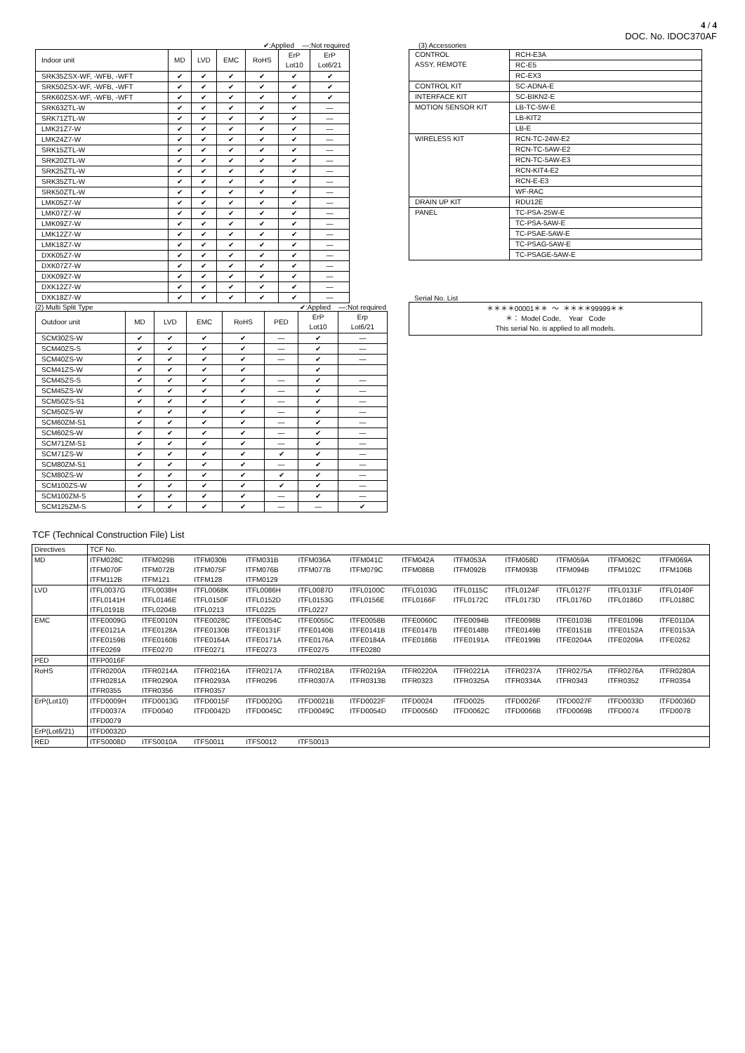4 / 4
DOC. No. IDOC370AF
✔:Applied —:Not required
| Indoor unit | MD | LVD | EMC | RoHS | ErP Lot10 | ErP Lot6/21 |
| SRK35ZSX-WF, -WFB, -WFT | ✔ | ✔ | ✔ | ✔ | ✔ | ✔ |
| SRK50ZSX-WF, -WFB, -WFT | ✔ | ✔ | ✔ | ✔ | ✔ | ✔ |
| SRK60ZSX-WF, -WFB, -WFT | ✔ | ✔ | ✔ | ✔ | ✔ | ✔ |
| SRK63ZTL-W | ✔ | ✔ | ✔ | ✔ | ✔ | — |
| SRK71ZTL-W | ✔ | ✔ | ✔ | ✔ | ✔ | — |
| LMK21Z7-W | ✔ | ✔ | ✔ | ✔ | ✔ | — |
| LMK24Z7-W | ✔ | ✔ | ✔ | ✔ | ✔ | — |
| SRK15ZTL-W | ✔ | ✔ | ✔ | ✔ | ✔ | — |
| SRK20ZTL-W | ✔ | ✔ | ✔ | ✔ | ✔ | — |
| SRK25ZTL-W | ✔ | ✔ | ✔ | ✔ | ✔ | — |
| SRK35ZTL-W | ✔ | ✔ | ✔ | ✔ | ✔ | — |
| SRK50ZTL-W | ✔ | ✔ | ✔ | ✔ | ✔ | — |
| LMK05Z7-W | ✔ | ✔ | ✔ | ✔ | ✔ | — |
| LMK07Z7-W | ✔ | ✔ | ✔ | ✔ | ✔ | — |
| LMK09Z7-W | ✔ | ✔ | ✔ | ✔ | ✔ | — |
| LMK12Z7-W | ✔ | ✔ | ✔ | ✔ | ✔ | — |
| LMK18Z7-W | ✔ | ✔ | ✔ | ✔ | ✔ | — |
| DXK05Z7-W | ✔ | ✔ | ✔ | ✔ | ✔ | — |
| DXK07Z7-W | ✔ | ✔ | ✔ | ✔ | ✔ | — |
| DXK09Z7-W | ✔ | ✔ | ✔ | ✔ | ✔ | — |
| DXK12Z7-W | ✔ | ✔ | ✔ | ✔ | ✔ | — |
| DXK18Z7-W | ✔ | ✔ | ✔ | ✔ | ✔ | — |
(2) Multi Split Type ✔:Applied —:Not required
| Outdoor unit | MD | LVD | EMC | RoHS | PED | ErP Lot10 | Erp Lot6/21 |
| SCM30ZS-W | ✔ | ✔ | ✔ | ✔ | — | ✔ | — |
| SCM40ZS-S | ✔ | ✔ | ✔ | ✔ | — | ✔ | — |
| SCM40ZS-W | ✔ | ✔ | ✔ | ✔ | — | ✔ | — |
| SCM41ZS-W | ✔ | ✔ | ✔ | ✔ | | ✔ | |
| SCM45ZS-S | ✔ | ✔ | ✔ | ✔ | — | ✔ | — |
| SCM45ZS-W | ✔ | ✔ | ✔ | ✔ | — | ✔ | — |
| SCM50ZS-S1 | ✔ | ✔ | ✔ | ✔ | — | ✔ | — |
| SCM50ZS-W | ✔ | ✔ | ✔ | ✔ | — | ✔ | — |
| SCM60ZM-S1 | ✔ | ✔ | ✔ | ✔ | — | ✔ | — |
| SCM60ZS-W | ✔ | ✔ | ✔ | ✔ | — | ✔ | — |
| SCM71ZM-S1 | ✔ | ✔ | ✔ | ✔ | — | ✔ | — |
| SCM71ZS-W | ✔ | ✔ | ✔ | ✔ | ✔ | ✔ | — |
| SCM80ZM-S1 | ✔ | ✔ | ✔ | ✔ | — | ✔ | — |
| SCM80ZS-W | ✔ | ✔ | ✔ | ✔ | ✔ | ✔ | — |
| SCM100ZS-W | ✔ | ✔ | ✔ | ✔ | ✔ | ✔ | — |
| SCM100ZM-S | ✔ | ✔ | ✔ | ✔ | — | ✔ | — |
| SCM125ZM-S | ✔ | ✔ | ✔ | ✔ | — | — | ✔ |
(3) Accessories
| CONTROL ASSY, REMOTE | RCH-E3A |
| | RC-E5 |
| | RC-EX3 |
| CONTROL KIT | SC-ADNA-E |
| INTERFACE KIT | SC-BIKN2-E |
| MOTION SENSOR KIT | LB-TC-5W-E |
| | LB-KIT2 |
| | LB-E |
| WIRELESS KIT | RCN-TC-24W-E2 |
| | RCN-TC-5AW-E2 |
| | RCN-TC-5AW-E3 |
| | RCN-KIT4-E2 |
| | RCN-E-E3 |
| | WF-RAC |
| DRAIN UP KIT | RDU12E |
| PANEL | TC-PSA-25W-E |
| | TC-PSA-5AW-E |
| | TC-PSAE-5AW-E |
| | TC-PSAG-5AW-E |
| | TC-PSAGE-5AW-E |
Serial No. List
| ＊＊＊＊00001＊＊ ～ ＊＊＊＊99999＊＊ ＊： Model Code, Year Code This serial No. is applied to all models. |
TCF (Technical Construction File) List
| Directives | TCF No. | | | | | | | | | | | |
| MD | ITFM028C | ITFM029B | ITFM030B | ITFM031B | ITFM036A | ITFM041C | ITFM042A | ITFM053A | ITFM058D | ITFM059A | ITFM062C | ITFM069A |
| | ITFM070F | ITFM072B | ITFM075F | ITFM076B | ITFM077B | ITFM079C | ITFM086B | ITFM092B | ITFM093B | ITFM094B | ITFM102C | ITFM106B |
| | ITFM112B | ITFM121 | ITFM128 | ITFM0129 | | | | | | | | |
| LVD | ITFL0037G | ITFL0038H | ITFL0068K | ITFL0086H | ITFL0087D | ITFL0100C | ITFL0103G | ITFL0115C | ITFL0124F | ITFL0127F | ITFL0131F | ITFL0140F |
| | ITFL0141H | ITFL0146E | ITFL0150F | ITFL0152D | ITFL0153G | ITFL0156E | ITFL0166F | ITFL0172C | ITFL0173D | ITFL0176D | ITFL0186D | ITFL0188C |
| | ITFL0191B | ITFL0204B | ITFL0213 | ITFL0225 | ITFL0227 | | | | | | | |
| EMC | ITFE0009G | ITFE0010N | ITFE0028C | ITFE0054C | ITFE0055C | ITFE0058B | ITFE0060C | ITFE0094B | ITFE0098B | ITFE0103B | ITFE0109B | ITFE0110A |
| | ITFE0121A | ITFE0128A | ITFE0130B | ITFE0131F | ITFE0140B | ITFE0141B | ITFE0147B | ITFE0148B | ITFE0149B | ITFE0151B | ITFE0152A | ITFE0153A |
| | ITFE0159B | ITFE0160B | ITFE0164A | ITFE0171A | ITFE0176A | ITFE0184A | ITFE0186B | ITFE0191A | ITFE0199B | ITFE0204A | ITFE0209A | ITFE0262 |
| | ITFE0269 | ITFE0270 | ITFE0271 | ITFE0273 | ITFE0275 | ITFE0280 | | | | | | |
| PED | ITFP0016F | | | | | | | | | | | |
| RoHS | ITFR0200A | ITFR0214A | ITFR0216A | ITFR0217A | ITFR0218A | ITFR0219A | ITFR0220A | ITFR0221A | ITFR0237A | ITFR0275A | ITFR0276A | ITFR0280A |
| | ITFR0281A | ITFR0290A | ITFR0293A | ITFR0296 | ITFR0307A | ITFR0313B | ITFR0323 | ITFR0325A | ITFR0334A | ITFR0343 | ITFR0352 | ITFR0354 |
| | ITFR0355 | ITFR0356 | ITFR0357 | | | | | | | | | |
| ErP(Lot10) | ITFD0009H | ITFD0013G | ITFD0015F | ITFD0020G | ITFD0021B | ITFD0022F | ITFD0024 | ITFD0025 | ITFD0026F | ITFD0027F | ITFD0033D | ITFD0036D |
| | ITFD0037A | ITFD0040 | ITFD0042D | ITFD0045C | ITFD0049C | ITFD0054D | ITFD0056D | ITFD0062C | ITFD0066B | ITFD0069B | ITFD0074 | ITFD0078 |
| | ITFD0079 | | | | | | | | | | | |
| ErP(Lot6/21) | ITFD0032D | | | | | | | | | | | |
| RED | ITFS0008D | ITFS0010A | ITFS0011 | ITFS0012 | ITFS0013 | | | | | | | |